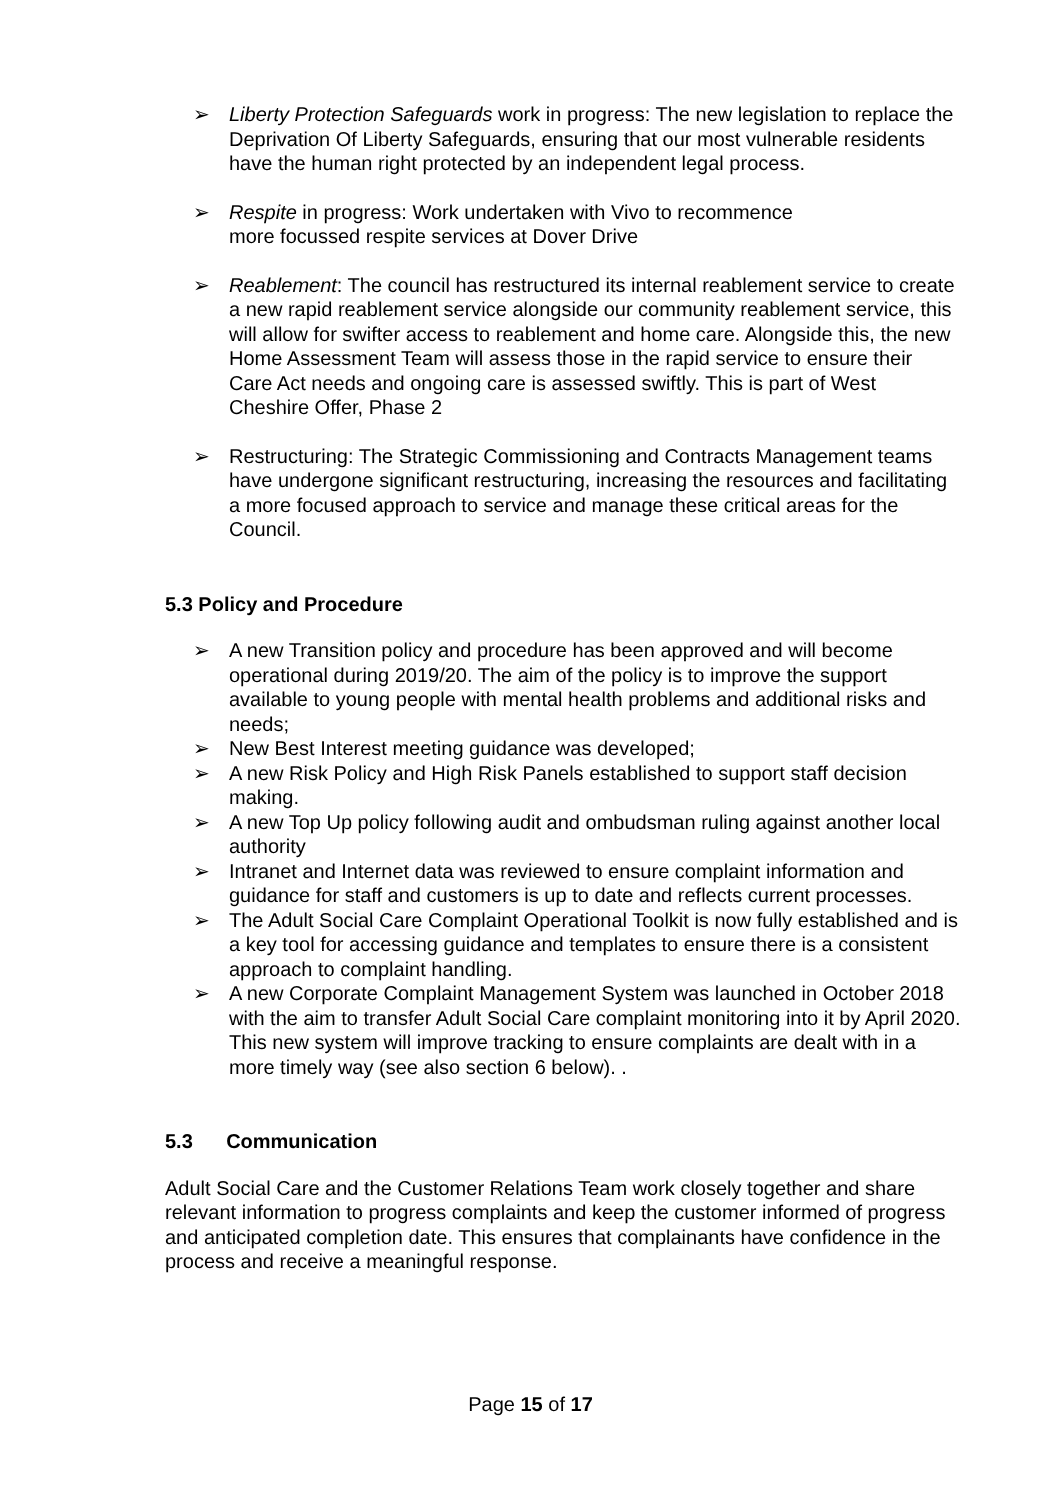➢ Liberty Protection Safeguards work in progress: The new legislation to replace the Deprivation Of Liberty Safeguards, ensuring that our most vulnerable residents have the human right protected by an independent legal process.
➢ Respite in progress: Work undertaken with Vivo to recommence
more focussed respite services at Dover Drive
➢ Reablement: The council has restructured its internal reablement service to create a new rapid reablement service alongside our community reablement service, this will allow for swifter access to reablement and home care. Alongside this, the new Home Assessment Team will assess those in the rapid service to ensure their Care Act needs and ongoing care is assessed swiftly. This is part of West Cheshire Offer, Phase 2
➢ Restructuring: The Strategic Commissioning and Contracts Management teams have undergone significant restructuring, increasing the resources and facilitating a more focused approach to service and manage these critical areas for the Council.
5.3 Policy and Procedure
➢ A new Transition policy and procedure has been approved and will become operational during 2019/20. The aim of the policy is to improve the support available to young people with mental health problems and additional risks and needs;
➢ New Best Interest meeting guidance was developed;
➢ A new Risk Policy and High Risk Panels established to support staff decision making.
➢ A new Top Up policy following audit and ombudsman ruling against another local authority
➢ Intranet and Internet data was reviewed to ensure complaint information and guidance for staff and customers is up to date and reflects current processes.
➢ The Adult Social Care Complaint Operational Toolkit is now fully established and is a key tool for accessing guidance and templates to ensure there is a consistent approach to complaint handling.
➢ A new Corporate Complaint Management System was launched in October 2018 with the aim to transfer Adult Social Care complaint monitoring into it by April 2020. This new system will improve tracking to ensure complaints are dealt with in a more timely way (see also section 6 below). .
5.3 Communication
Adult Social Care and the Customer Relations Team work closely together and share relevant information to progress complaints and keep the customer informed of progress and anticipated completion date. This ensures that complainants have confidence in the process and receive a meaningful response.
Page 15 of 17